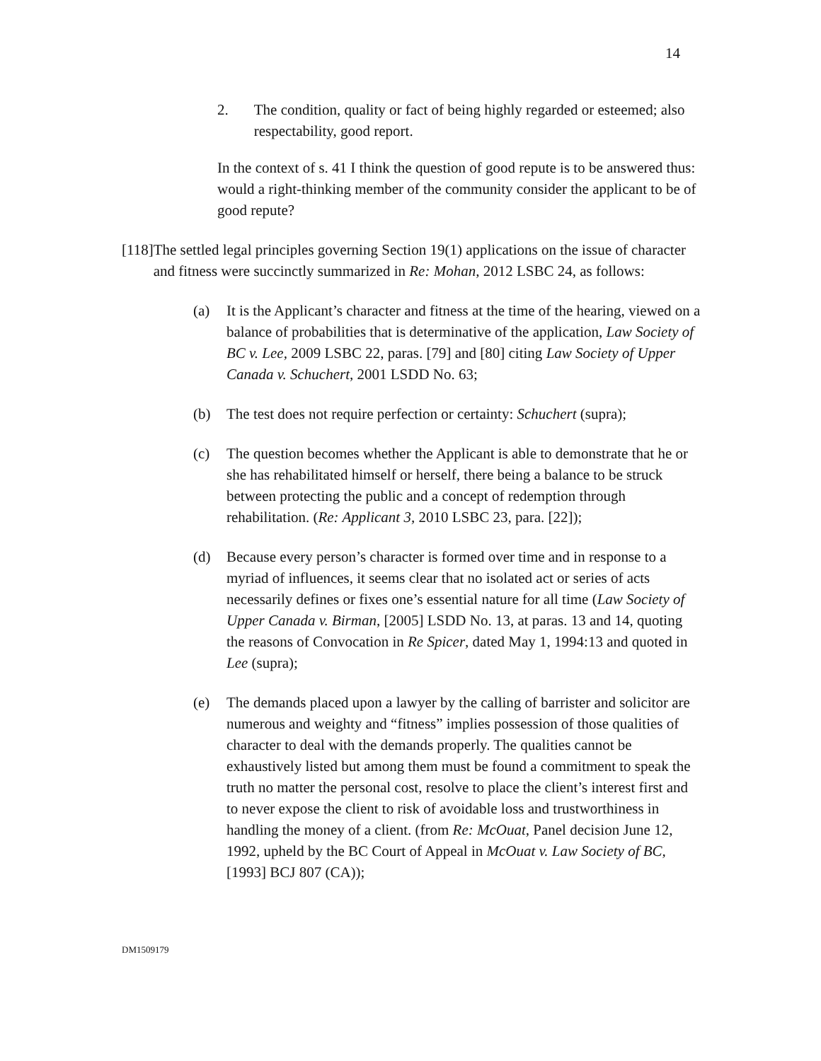14
2. The condition, quality or fact of being highly regarded or esteemed; also respectability, good report.
In the context of s. 41 I think the question of good repute is to be answered thus: would a right-thinking member of the community consider the applicant to be of good repute?
[118] The settled legal principles governing Section 19(1) applications on the issue of character and fitness were succinctly summarized in Re: Mohan, 2012 LSBC 24, as follows:
(a) It is the Applicant’s character and fitness at the time of the hearing, viewed on a balance of probabilities that is determinative of the application, Law Society of BC v. Lee, 2009 LSBC 22, paras. [79] and [80] citing Law Society of Upper Canada v. Schuchert, 2001 LSDD No. 63;
(b) The test does not require perfection or certainty: Schuchert (supra);
(c) The question becomes whether the Applicant is able to demonstrate that he or she has rehabilitated himself or herself, there being a balance to be struck between protecting the public and a concept of redemption through rehabilitation. (Re: Applicant 3, 2010 LSBC 23, para. [22]);
(d) Because every person’s character is formed over time and in response to a myriad of influences, it seems clear that no isolated act or series of acts necessarily defines or fixes one’s essential nature for all time (Law Society of Upper Canada v. Birman, [2005] LSDD No. 13, at paras. 13 and 14, quoting the reasons of Convocation in Re Spicer, dated May 1, 1994:13 and quoted in Lee (supra);
(e) The demands placed upon a lawyer by the calling of barrister and solicitor are numerous and weighty and “fitness” implies possession of those qualities of character to deal with the demands properly. The qualities cannot be exhaustively listed but among them must be found a commitment to speak the truth no matter the personal cost, resolve to place the client’s interest first and to never expose the client to risk of avoidable loss and trustworthiness in handling the money of a client. (from Re: McOuat, Panel decision June 12, 1992, upheld by the BC Court of Appeal in McOuat v. Law Society of BC, [1993] BCJ 807 (CA));
DM1509179